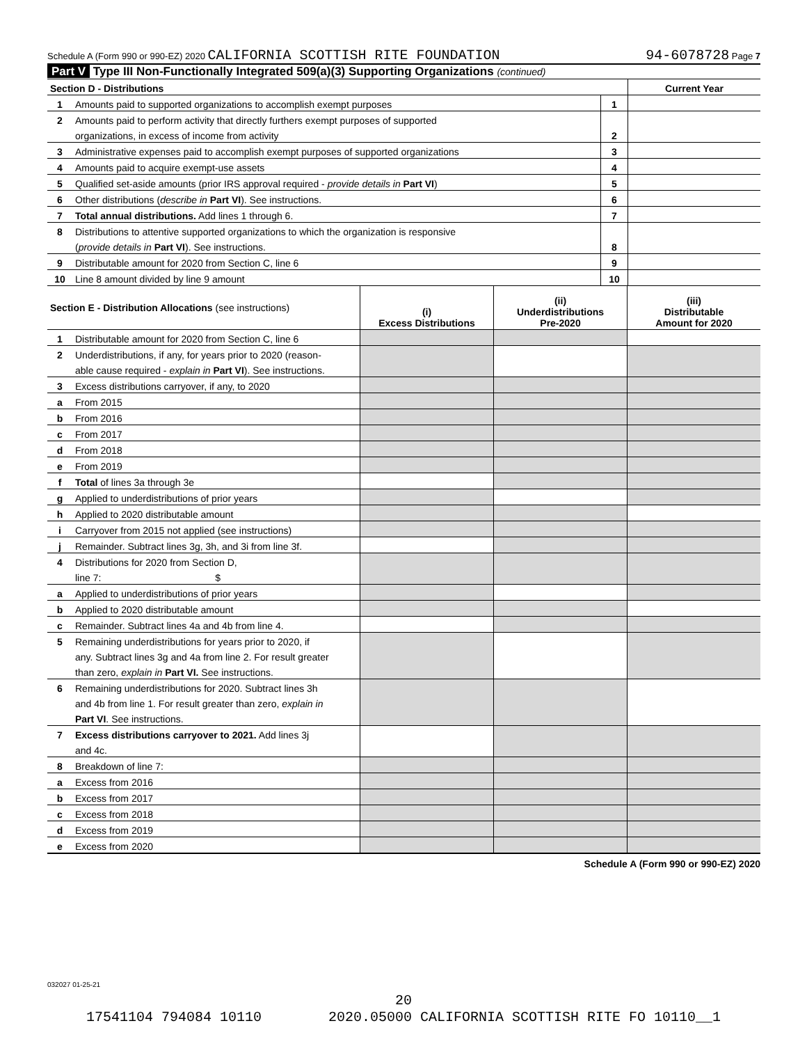Schedule A (Form 990 or 990-EZ) 2020 CALIFORNIA SCOTTISH RITE FOUNDATION 94-6078728 Page 7
Part V Type III Non-Functionally Integrated 509(a)(3) Supporting Organizations (continued)
| Section D - Distributions | | | Current Year |
| 1 | Amounts paid to supported organizations to accomplish exempt purposes | 1 | |
| 2 | Amounts paid to perform activity that directly furthers exempt purposes of supported | | |
| | organizations, in excess of income from activity | 2 | |
| 3 | Administrative expenses paid to accomplish exempt purposes of supported organizations | 3 | |
| 4 | Amounts paid to acquire exempt-use assets | 4 | |
| 5 | Qualified set-aside amounts (prior IRS approval required - provide details in Part VI ) | 5 | |
| 6 | Other distributions ( describe in Part VI ). See instructions. | 6 | |
| 7 | Total annual distributions. Add lines 1 through 6. | 7 | |
| 8 | Distributions to attentive supported organizations to which the organization is responsive | | |
| | ( provide details in Part VI ). See instructions. | 8 | |
| 9 | Distributable amount for 2020 from Section C, line 6 | 9 | |
| 10 | Line 8 amount divided by line 9 amount | 10 | |
| Section E - Distribution Allocations (see instructions) | | (i) Excess Distributions | (ii) Underdistributions Pre-2020 | (iii) Distributable Amount for 2020 |
| 1 | Distributable amount for 2020 from Section C, line 6 | | | |
| 2 | Underdistributions, if any, for years prior to 2020 (reason- | | | |
| | able cause required - explain in Part VI ). See instructions. | | | |
| 3 | Excess distributions carryover, if any, to 2020 | | | |
| a | From 2015 | | | |
| b | From 2016 | | | |
| c | From 2017 | | | |
| d | From 2018 | | | |
| e | From 2019 | | | |
| f | Total of lines 3a through 3e | | | |
| g | Applied to underdistributions of prior years | | | |
| h | Applied to 2020 distributable amount | | | |
| i | Carryover from 2015 not applied (see instructions) | | | |
| j | Remainder. Subtract lines 3g, 3h, and 3i from line 3f. | | | |
| 4 | Distributions for 2020 from Section D, | | | |
| | line 7: $ | | | |
| a | Applied to underdistributions of prior years | | | |
| b | Applied to 2020 distributable amount | | | |
| c | Remainder. Subtract lines 4a and 4b from line 4. | | | |
| 5 | Remaining underdistributions for years prior to 2020, if | | | |
| | any. Subtract lines 3g and 4a from line 2. For result greater | | | |
| | than zero, explain in Part VI. See instructions. | | | |
| 6 | Remaining underdistributions for 2020. Subtract lines 3h | | | |
| | and 4b from line 1. For result greater than zero, explain in | | | |
| | Part VI . See instructions. | | | |
| 7 | Excess distributions carryover to 2021. Add lines 3j | | | |
| | and 4c. | | | |
| 8 | Breakdown of line 7: | | | |
| a | Excess from 2016 | | | |
| b | Excess from 2017 | | | |
| c | Excess from 2018 | | | |
| d | Excess from 2019 | | | |
| e | Excess from 2020 | | | |
Schedule A (Form 990 or 990-EZ) 2020
032027 01-25-21
20
17541104 794084 10110 2020.05000 CALIFORNIA SCOTTISH RITE FO 10110__1